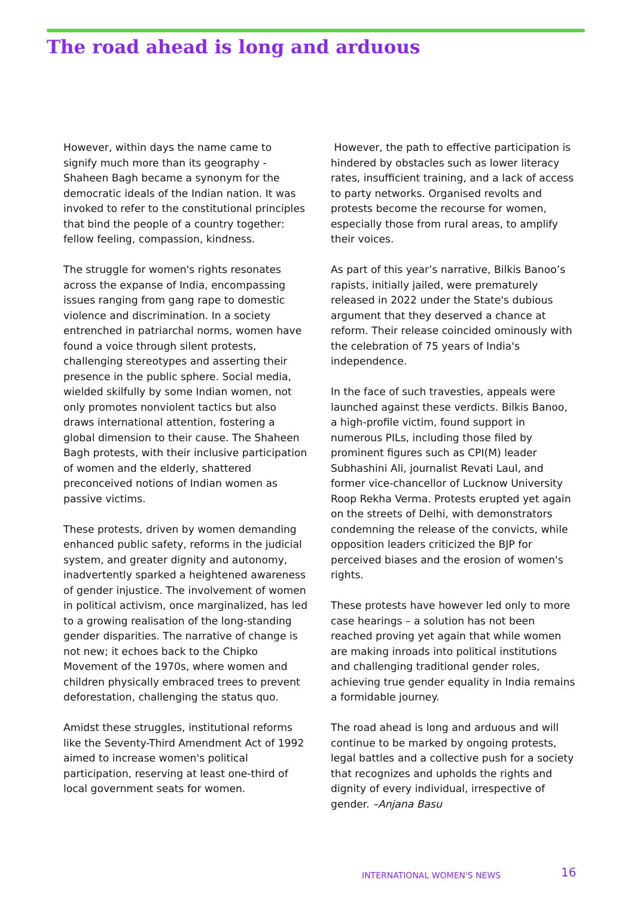The road ahead is long and arduous
However, within days the name came to signify much more than its geography - Shaheen Bagh became a synonym for the democratic ideals of the Indian nation. It was invoked to refer to the constitutional principles that bind the people of a country together: fellow feeling, compassion, kindness.
The struggle for women's rights resonates across the expanse of India, encompassing issues ranging from gang rape to domestic violence and discrimination. In a society entrenched in patriarchal norms, women have found a voice through silent protests, challenging stereotypes and asserting their presence in the public sphere. Social media, wielded skilfully by some Indian women, not only promotes nonviolent tactics but also draws international attention, fostering a global dimension to their cause. The Shaheen Bagh protests, with their inclusive participation of women and the elderly, shattered preconceived notions of Indian women as passive victims.
These protests, driven by women demanding enhanced public safety, reforms in the judicial system, and greater dignity and autonomy, inadvertently sparked a heightened awareness of gender injustice. The involvement of women in political activism, once marginalized, has led to a growing realisation of the long-standing gender disparities. The narrative of change is not new; it echoes back to the Chipko Movement of the 1970s, where women and children physically embraced trees to prevent deforestation, challenging the status quo.
Amidst these struggles, institutional reforms like the Seventy-Third Amendment Act of 1992 aimed to increase women's political participation, reserving at least one-third of local government seats for women.
However, the path to effective participation is hindered by obstacles such as lower literacy rates, insufficient training, and a lack of access to party networks. Organised revolts and protests become the recourse for women, especially those from rural areas, to amplify their voices.
As part of this year’s narrative, Bilkis Banoo’s rapists, initially jailed, were prematurely released in 2022 under the State's dubious argument that they deserved a chance at reform. Their release coincided ominously with the celebration of 75 years of India's independence.
In the face of such travesties, appeals were launched against these verdicts. Bilkis Banoo, a high-profile victim, found support in numerous PILs, including those filed by prominent figures such as CPI(M) leader Subhashini Ali, journalist Revati Laul, and former vice-chancellor of Lucknow University Roop Rekha Verma. Protests erupted yet again on the streets of Delhi, with demonstrators condemning the release of the convicts, while opposition leaders criticized the BJP for perceived biases and the erosion of women's rights.
These protests have however led only to more case hearings – a solution has not been reached proving yet again that while women are making inroads into political institutions and challenging traditional gender roles, achieving true gender equality in India remains a formidable journey.
The road ahead is long and arduous and will continue to be marked by ongoing protests, legal battles and a collective push for a society that recognizes and upholds the rights and dignity of every individual, irrespective of gender. –Anjana Basu
INTERNATIONAL WOMEN'S NEWS 16